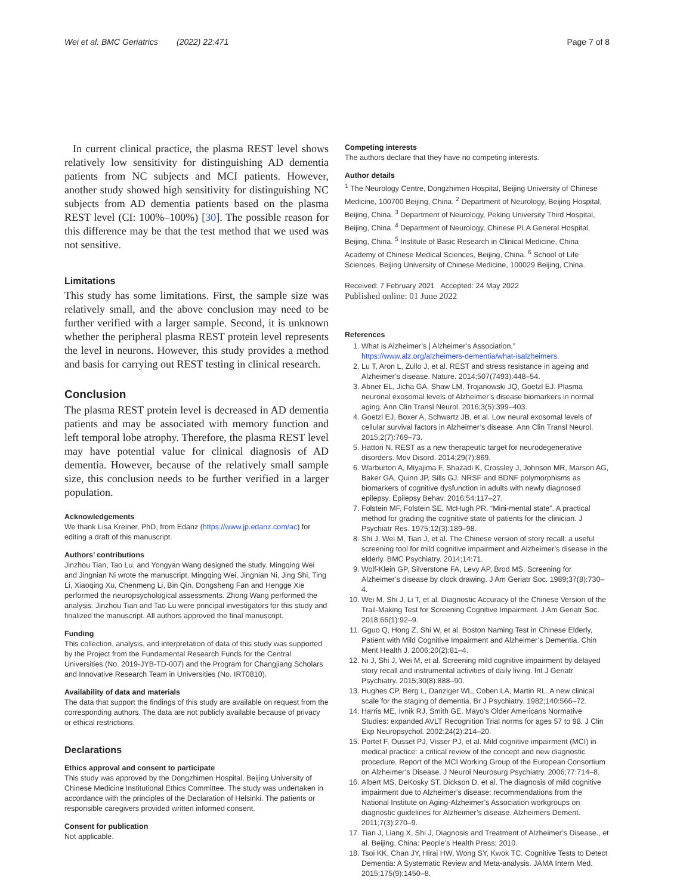Wei et al. BMC Geriatrics (2022) 22:471
Page 7 of 8
In current clinical practice, the plasma REST level shows relatively low sensitivity for distinguishing AD dementia patients from NC subjects and MCI patients. However, another study showed high sensitivity for distinguishing NC subjects from AD dementia patients based on the plasma REST level (CI: 100%–100%) [30]. The possible reason for this difference may be that the test method that we used was not sensitive.
Limitations
This study has some limitations. First, the sample size was relatively small, and the above conclusion may need to be further verified with a larger sample. Second, it is unknown whether the peripheral plasma REST protein level represents the level in neurons. However, this study provides a method and basis for carrying out REST testing in clinical research.
Conclusion
The plasma REST protein level is decreased in AD dementia patients and may be associated with memory function and left temporal lobe atrophy. Therefore, the plasma REST level may have potential value for clinical diagnosis of AD dementia. However, because of the relatively small sample size, this conclusion needs to be further verified in a larger population.
Acknowledgements
We thank Lisa Kreiner, PhD, from Edanz (https://www.jp.edanz.com/ac) for editing a draft of this manuscript.
Authors’ contributions
Jinzhou Tian, Tao Lu, and Yongyan Wang designed the study. Mingqing Wei and Jingnian Ni wrote the manuscript. Mingqing Wei, Jingnian Ni, Jing Shi, Ting Li, Xiaoqing Xu, Chenmeng Li, Bin Qin, Dongsheng Fan and Hengge Xie performed the neuropsychological assessments. Zhong Wang performed the analysis. Jinzhou Tian and Tao Lu were principal investigators for this study and finalized the manuscript. All authors approved the final manuscript.
Funding
This collection, analysis, and interpretation of data of this study was supported by the Project from the Fundamental Research Funds for the Central Universities (No. 2019-JYB-TD-007) and the Program for Changjiang Scholars and Innovative Research Team in Universities (No. IRT0810).
Availability of data and materials
The data that support the findings of this study are available on request from the corresponding authors. The data are not publicly available because of privacy or ethical restrictions.
Declarations
Ethics approval and consent to participate
This study was approved by the Dongzhimen Hospital, Beijing University of Chinese Medicine Institutional Ethics Committee. The study was undertaken in accordance with the principles of the Declaration of Helsinki. The patients or responsible caregivers provided written informed consent.
Consent for publication
Not applicable.
Competing interests
The authors declare that they have no competing interests.
Author details
<sup>1</sup> The Neurology Centre, Dongzhimen Hospital, Beijing University of Chinese Medicine, 100700 Beijing, China. <sup>2</sup> Department of Neurology, Beijing Hospital, Beijing, China. <sup>3</sup> Department of Neurology, Peking University Third Hospital, Beijing, China. <sup>4</sup> Department of Neurology, Chinese PLA General Hospital, Beijing, China. <sup>5</sup> Institute of Basic Research in Clinical Medicine, China Academy of Chinese Medical Sciences, Beijing, China. <sup>6</sup> School of Life Sciences, Beijing University of Chinese Medicine, 100029 Beijing, China.
Received: 7 February 2021 Accepted: 24 May 2022
Published online: 01 June 2022
References
1. What is Alzheimer’s | Alzheimer’s Association,” https://www.alz.org/alzheimers-dementia/what-isalzheimers.
2. Lu T, Aron L, Zullo J, et al. REST and stress resistance in ageing and Alzheimer’s disease. Nature. 2014;507(7493):448–54.
3. Abner EL, Jicha GA, Shaw LM, Trojanowski JQ, Goetzl EJ. Plasma neuronal exosomal levels of Alzheimer’s disease biomarkers in normal aging. Ann Clin Transl Neurol. 2016;3(5):399–403.
4. Goetzl EJ, Boxer A, Schwartz JB, et al. Low neural exosomal levels of cellular survival factors in Alzheimer’s disease. Ann Clin Transl Neurol. 2015;2(7):769–73.
5. Hattori N. REST as a new therapeutic target for neurodegenerative disorders. Mov Disord. 2014;29(7):869.
6. Warburton A, Miyajima F, Shazadi K, Crossley J, Johnson MR, Marson AG, Baker GA, Quinn JP, Sills GJ. NRSF and BDNF polymorphisms as biomarkers of cognitive dysfunction in adults with newly diagnosed epilepsy. Epilepsy Behav. 2016;54:117–27.
7. Folstein MF, Folstein SE, McHugh PR. “Mini-mental state”. A practical method for grading the cognitive state of patients for the clinician. J Psychiatr Res. 1975;12(3):189–98.
8. Shi J, Wei M, Tian J, et al. The Chinese version of story recall: a useful screening tool for mild cognitive impairment and Alzheimer’s disease in the elderly. BMC Psychiatry. 2014;14:71.
9. Wolf-Klein GP, Silverstone FA, Levy AP, Brod MS. Screening for Alzheimer’s disease by clock drawing. J Am Geriatr Soc. 1989;37(8):730–4.
10. Wei M, Shi J, Li T, et al. Diagnostic Accuracy of the Chinese Version of the Trail-Making Test for Screening Cognitive Impairment. J Am Geriatr Soc. 2018;66(1):92–9.
11. Gguo Q, Hong Z, Shi W, et al. Boston Naming Test in Chinese Elderly, Patient with Mild Cognitive Impairment and Alzheimer’s Dementia. Chin Ment Health J. 2006;20(2):81–4.
12. Ni J, Shi J, Wei M, et al. Screening mild cognitive impairment by delayed story recall and instrumental activities of daily living. Int J Geriatr Psychiatry. 2015;30(8):888–90.
13. Hughes CP, Berg L, Danziger WL, Coben LA, Martin RL. A new clinical scale for the staging of dementia. Br J Psychiatry. 1982;140:566–72.
14. Harris ME, Ivnik RJ, Smith GE. Mayo’s Older Americans Normative Studies: expanded AVLT Recognition Trial norms for ages 57 to 98. J Clin Exp Neuropsychol. 2002;24(2):214–20.
15. Portet F, Ousset PJ, Visser PJ, et al. Mild cognitive impairment (MCI) in medical practice: a critical review of the concept and new diagnostic procedure. Report of the MCI Working Group of the European Consortium on Alzheimer’s Disease. J Neurol Neurosurg Psychiatry. 2006;77:714–8.
16. Albert MS, DeKosky ST, Dickson D, et al. The diagnosis of mild cognitive impairment due to Alzheimer’s disease: recommendations from the National Institute on Aging-Alzheimer’s Association workgroups on diagnostic guidelines for Alzheimer’s disease. Alzheimers Dement. 2011;7(3):270–9.
17. Tian J, Liang X, Shi J, Diagnosis and Treatment of Alzheimer’s Disease., et al. Beijing. China: People’s Health Press; 2010.
18. Tsoi KK, Chan JY, Hirai HW, Wong SY, Kwok TC. Cognitive Tests to Detect Dementia: A Systematic Review and Meta-analysis. JAMA Intern Med. 2015;175(9):1450–8.